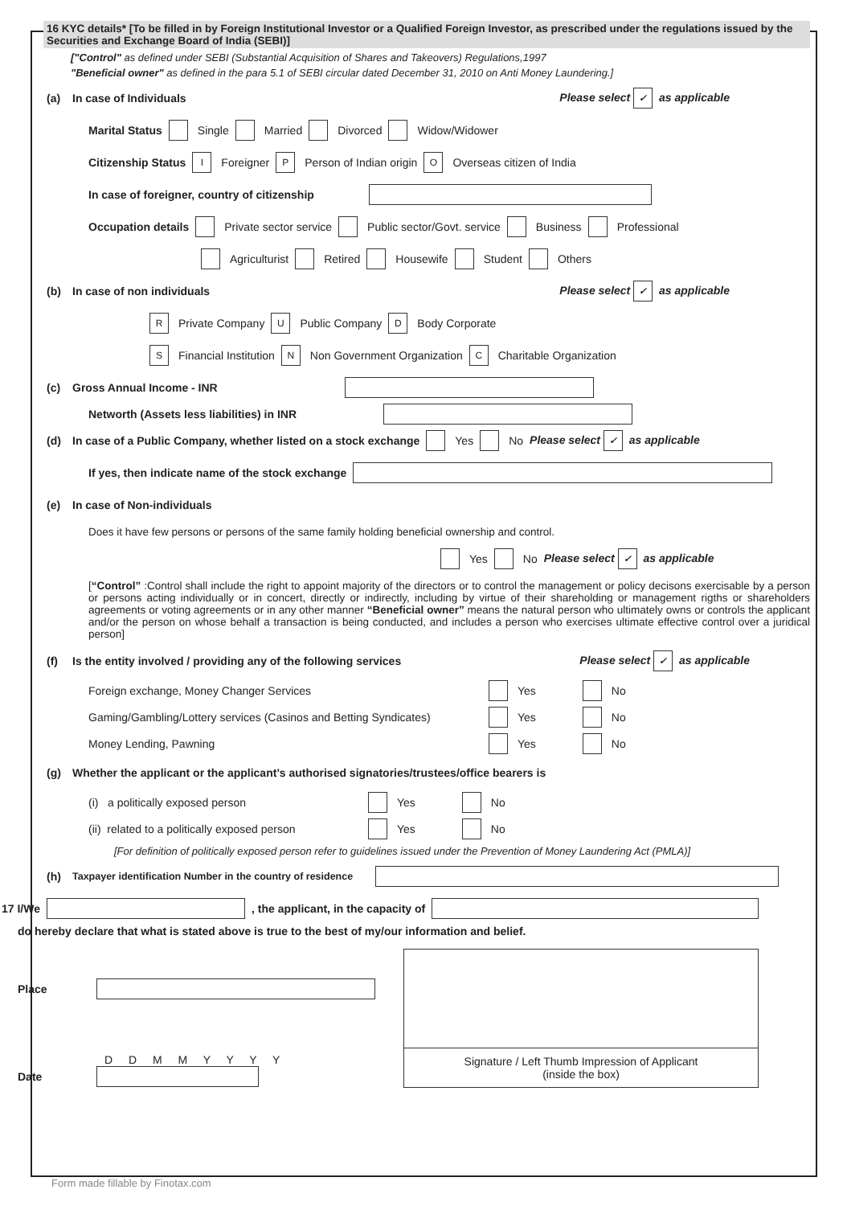16 KYC details* [To be filled in by Foreign Institutional Investor or a Qualified Foreign Investor, as prescribed under the regulations issued by the Securities and Exchange Board of India (SEBI)]
["Control" as defined under SEBI (Substantial Acquisition of Shares and Takeovers) Regulations,1997
"Beneficial owner" as defined in the para 5.1 of SEBI circular dated December 31, 2010 on Anti Money Laundering.]
(a) In case of Individuals Please select ✓ as applicable
Marital Status Single Married Divorced Widow/Widower
Citizenship Status I Foreigner P Person of Indian origin O Overseas citizen of India
In case of foreigner, country of citizenship
Occupation details Private sector service Public sector/Govt. service Business Professional
Agriculturist Retired Housewife Student Others
(b) In case of non individuals Please select ✓ as applicable
R Private Company U Public Company D Body Corporate
S Financial Institution N Non Government Organization C Charitable Organization
(c) Gross Annual Income - INR
Networth (Assets less liabilities) in INR
(d) In case of a Public Company, whether listed on a stock exchange Yes No Please select ✓ as applicable
If yes, then indicate name of the stock exchange
(e) In case of Non-individuals
Does it have few persons or persons of the same family holding beneficial ownership and control.
Yes No Please select ✓ as applicable
[“Control” :Control shall include the right to appoint majority of the directors or to control the management or policy decisons exercisable by a person or persons acting individually or in concert, directly or indirectly, including by virtue of their shareholding or management rigths or shareholders agreements or voting agreements or in any other manner “Beneficial owner” means the natural person who ultimately owns or controls the applicant and/or the person on whose behalf a transaction is being conducted, and includes a person who exercises ultimate effective control over a juridical person]
(f) Is the entity involved / providing any of the following services Please select ✓ as applicable
Foreign exchange, Money Changer Services Yes No
Gaming/Gambling/Lottery services (Casinos and Betting Syndicates) Yes No
Money Lending, Pawning Yes No
(g) Whether the applicant or the applicant’s authorised signatories/trustees/office bearers is
(i) a politically exposed person Yes No
(ii) related to a politically exposed person Yes No
[For definition of politically exposed person refer to guidelines issued under the Prevention of Money Laundering Act (PMLA)]
(h) Taxpayer identification Number in the country of residence
17 I/We , the applicant, in the capacity of
do hereby declare that what is stated above is true to the best of my/our information and belief.
Place
D D M M Y Y Y Y
Date
Signature / Left Thumb Impression of Applicant
(inside the box)
Form made fillable by Finotax.com